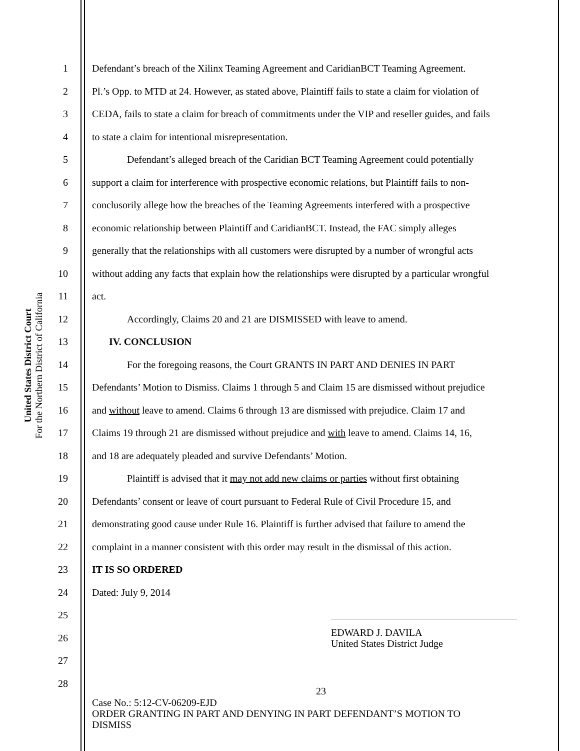United States District Court
For the Northern District of California
1 Defendant’s breach of the Xilinx Teaming Agreement and CaridianBCT Teaming Agreement.
2 Pl.’s Opp. to MTD at 24. However, as stated above, Plaintiff fails to state a claim for violation of
3 CEDA, fails to state a claim for breach of commitments under the VIP and reseller guides, and fails
4 to state a claim for intentional misrepresentation.
5 Defendant’s alleged breach of the Caridian BCT Teaming Agreement could potentially
6 support a claim for interference with prospective economic relations, but Plaintiff fails to non-
7 conclusorily allege how the breaches of the Teaming Agreements interfered with a prospective
8 economic relationship between Plaintiff and CaridianBCT. Instead, the FAC simply alleges
9 generally that the relationships with all customers were disrupted by a number of wrongful acts
10 without adding any facts that explain how the relationships were disrupted by a particular wrongful
11 act.
12 Accordingly, Claims 20 and 21 are DISMISSED with leave to amend.
13 IV. CONCLUSION
14 For the foregoing reasons, the Court GRANTS IN PART AND DENIES IN PART
15 Defendants’ Motion to Dismiss. Claims 1 through 5 and Claim 15 are dismissed without prejudice
16 and without leave to amend. Claims 6 through 13 are dismissed with prejudice. Claim 17 and
17 Claims 19 through 21 are dismissed without prejudice and with leave to amend. Claims 14, 16,
18 and 18 are adequately pleaded and survive Defendants’ Motion.
19 Plaintiff is advised that it may not add new claims or parties without first obtaining
20 Defendants’ consent or leave of court pursuant to Federal Rule of Civil Procedure 15, and
21 demonstrating good cause under Rule 16. Plaintiff is further advised that failure to amend the
22 complaint in a manner consistent with this order may result in the dismissal of this action.
23 IT IS SO ORDERED
24 Dated: July 9, 2014
25
26 EDWARD J. DAVILA
United States District Judge
27
28 23
Case No.: 5:12-CV-06209-EJD
ORDER GRANTING IN PART AND DENYING IN PART DEFENDANT’S MOTION TO
DISMISS